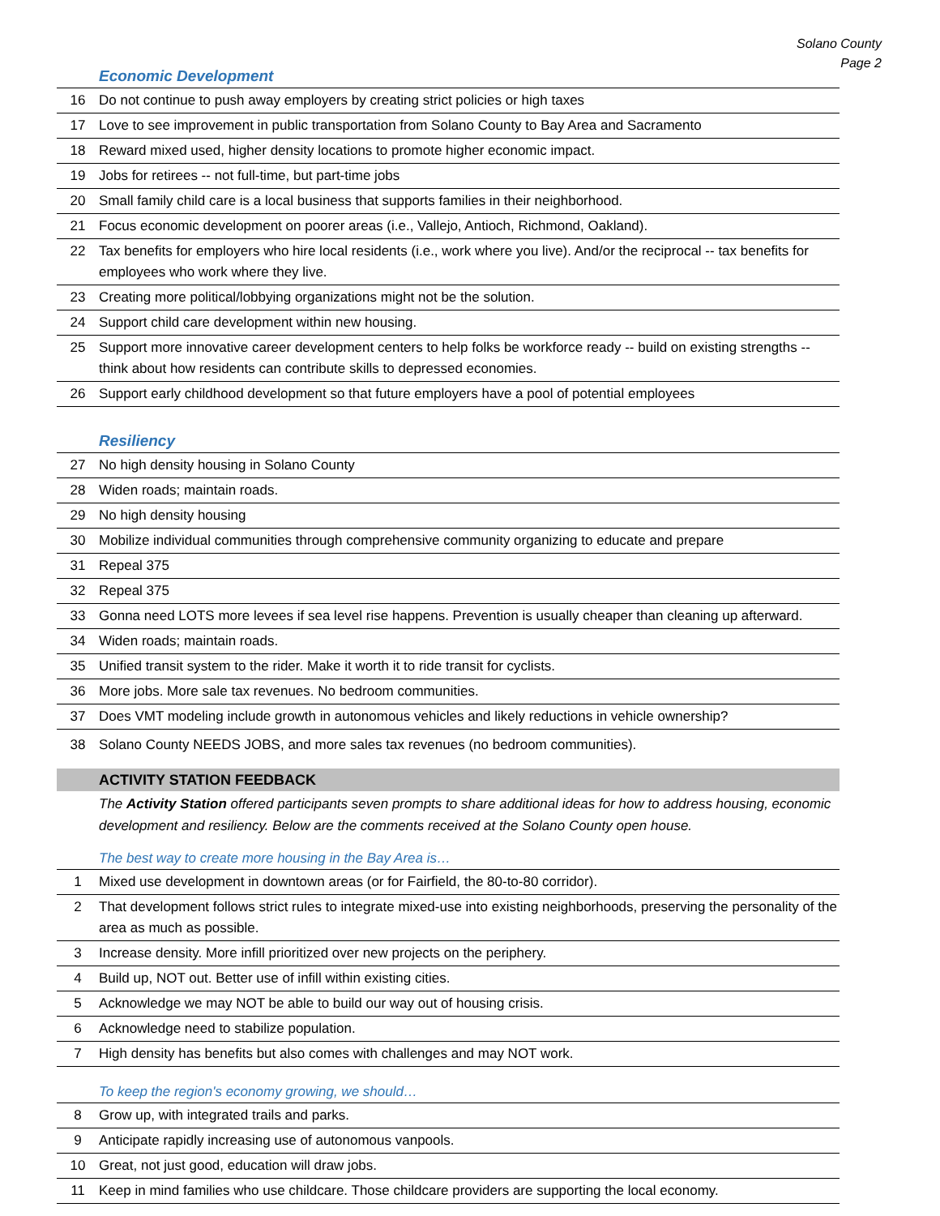Solano County
Page 2
Economic Development
| 16 | Do not continue to push away employers by creating strict policies or high taxes |
| 17 | Love to see improvement in public transportation from Solano County to Bay Area and Sacramento |
| 18 | Reward mixed used, higher density locations to promote higher economic impact. |
| 19 | Jobs for retirees -- not full-time, but part-time jobs |
| 20 | Small family child care is a local business that supports families in their neighborhood. |
| 21 | Focus economic development on poorer areas (i.e., Vallejo, Antioch, Richmond, Oakland). |
| 22 | Tax benefits for employers who hire local residents (i.e., work where you live). And/or the reciprocal -- tax benefits for employees who work where they live. |
| 23 | Creating more political/lobbying organizations might not be the solution. |
| 24 | Support child care development within new housing. |
| 25 | Support more innovative career development centers to help folks be workforce ready -- build on existing strengths -- think about how residents can contribute skills to depressed economies. |
| 26 | Support early childhood development so that future employers have a pool of potential employees |
Resiliency
| 27 | No high density housing in Solano County |
| 28 | Widen roads; maintain roads. |
| 29 | No high density housing |
| 30 | Mobilize individual communities through comprehensive community organizing to educate and prepare |
| 31 | Repeal 375 |
| 32 | Repeal 375 |
| 33 | Gonna need LOTS more levees if sea level rise happens. Prevention is usually cheaper than cleaning up afterward. |
| 34 | Widen roads; maintain roads. |
| 35 | Unified transit system to the rider. Make it worth it to ride transit for cyclists. |
| 36 | More jobs. More sale tax revenues. No bedroom communities. |
| 37 | Does VMT modeling include growth in autonomous vehicles and likely reductions in vehicle ownership? |
| 38 | Solano County NEEDS JOBS, and more sales tax revenues (no bedroom communities). |
ACTIVITY STATION FEEDBACK
The Activity Station offered participants seven prompts to share additional ideas for how to address housing, economic development and resiliency. Below are the comments received at the Solano County open house.
The best way to create more housing in the Bay Area is…
| 1 | Mixed use development in downtown areas (or for Fairfield, the 80-to-80 corridor). |
| 2 | That development follows strict rules to integrate mixed-use into existing neighborhoods, preserving the personality of the area as much as possible. |
| 3 | Increase density. More infill prioritized over new projects on the periphery. |
| 4 | Build up, NOT out. Better use of infill within existing cities. |
| 5 | Acknowledge we may NOT be able to build our way out of housing crisis. |
| 6 | Acknowledge need to stabilize population. |
| 7 | High density has benefits but also comes with challenges and may NOT work. |
To keep the region's economy growing, we should…
| 8 | Grow up, with integrated trails and parks. |
| 9 | Anticipate rapidly increasing use of autonomous vanpools. |
| 10 | Great, not just good, education will draw jobs. |
| 11 | Keep in mind families who use childcare. Those childcare providers are supporting the local economy. |